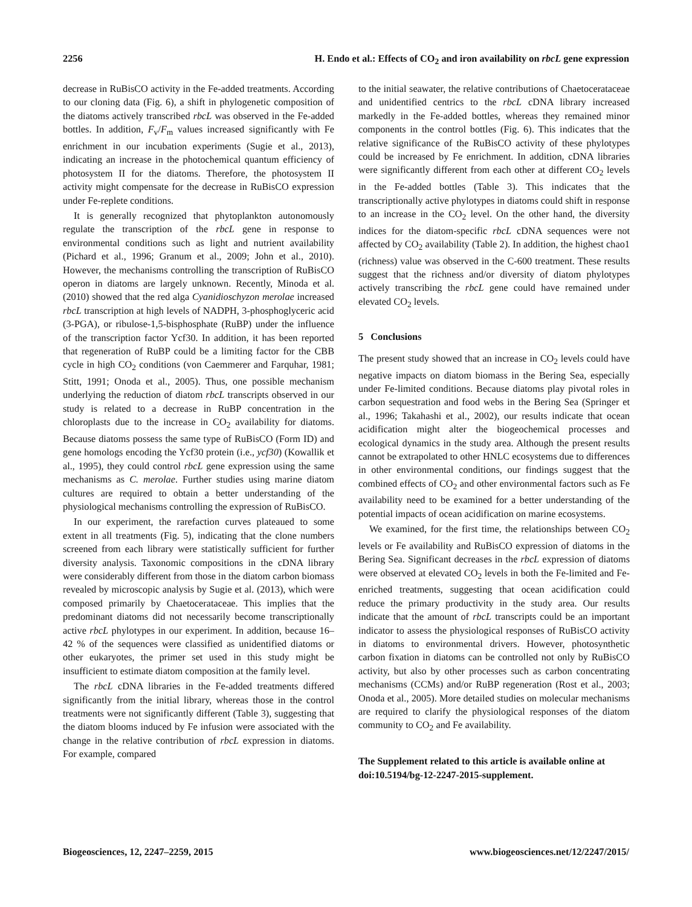2256 H. Endo et al.: Effects of CO<sub>2</sub> and iron availability on rbcL gene expression
decrease in RuBisCO activity in the Fe-added treatments. According to our cloning data (Fig. 6), a shift in phylogenetic composition of the diatoms actively transcribed rbcL was observed in the Fe-added bottles. In addition, F<sub>v</sub>/F<sub>m</sub> values increased significantly with Fe enrichment in our incubation experiments (Sugie et al., 2013), indicating an increase in the photochemical quantum efficiency of photosystem II for the diatoms. Therefore, the photosystem II activity might compensate for the decrease in RuBisCO expression under Fe-replete conditions.
It is generally recognized that phytoplankton autonomously regulate the transcription of the rbcL gene in response to environmental conditions such as light and nutrient availability (Pichard et al., 1996; Granum et al., 2009; John et al., 2010). However, the mechanisms controlling the transcription of RuBisCO operon in diatoms are largely unknown. Recently, Minoda et al. (2010) showed that the red alga Cyanidioschyzon merolae increased rbcL transcription at high levels of NADPH, 3-phosphoglyceric acid (3-PGA), or ribulose-1,5-bisphosphate (RuBP) under the influence of the transcription factor Ycf30. In addition, it has been reported that regeneration of RuBP could be a limiting factor for the CBB cycle in high CO<sub>2</sub> conditions (von Caemmerer and Farquhar, 1981; Stitt, 1991; Onoda et al., 2005). Thus, one possible mechanism underlying the reduction of diatom rbcL transcripts observed in our study is related to a decrease in RuBP concentration in the chloroplasts due to the increase in CO<sub>2</sub> availability for diatoms. Because diatoms possess the same type of RuBisCO (Form ID) and gene homologs encoding the Ycf30 protein (i.e., ycf30) (Kowallik et al., 1995), they could control rbcL gene expression using the same mechanisms as C. merolae. Further studies using marine diatom cultures are required to obtain a better understanding of the physiological mechanisms controlling the expression of RuBisCO.
In our experiment, the rarefaction curves plateaued to some extent in all treatments (Fig. 5), indicating that the clone numbers screened from each library were statistically sufficient for further diversity analysis. Taxonomic compositions in the cDNA library were considerably different from those in the diatom carbon biomass revealed by microscopic analysis by Sugie et al. (2013), which were composed primarily by Chaetocerataceae. This implies that the predominant diatoms did not necessarily become transcriptionally active rbcL phylotypes in our experiment. In addition, because 16–42 % of the sequences were classified as unidentified diatoms or other eukaryotes, the primer set used in this study might be insufficient to estimate diatom composition at the family level.
The rbcL cDNA libraries in the Fe-added treatments differed significantly from the initial library, whereas those in the control treatments were not significantly different (Table 3), suggesting that the diatom blooms induced by Fe infusion were associated with the change in the relative contribution of rbcL expression in diatoms. For example, compared
to the initial seawater, the relative contributions of Chaetocerataceae and unidentified centrics to the rbcL cDNA library increased markedly in the Fe-added bottles, whereas they remained minor components in the control bottles (Fig. 6). This indicates that the relative significance of the RuBisCO activity of these phylotypes could be increased by Fe enrichment. In addition, cDNA libraries were significantly different from each other at different CO<sub>2</sub> levels in the Fe-added bottles (Table 3). This indicates that the transcriptionally active phylotypes in diatoms could shift in response to an increase in the CO<sub>2</sub> level. On the other hand, the diversity indices for the diatom-specific rbcL cDNA sequences were not affected by CO<sub>2</sub> availability (Table 2). In addition, the highest chao1 (richness) value was observed in the C-600 treatment. These results suggest that the richness and/or diversity of diatom phylotypes actively transcribing the rbcL gene could have remained under elevated CO<sub>2</sub> levels.
5 Conclusions
The present study showed that an increase in CO<sub>2</sub> levels could have negative impacts on diatom biomass in the Bering Sea, especially under Fe-limited conditions. Because diatoms play pivotal roles in carbon sequestration and food webs in the Bering Sea (Springer et al., 1996; Takahashi et al., 2002), our results indicate that ocean acidification might alter the biogeochemical processes and ecological dynamics in the study area. Although the present results cannot be extrapolated to other HNLC ecosystems due to differences in other environmental conditions, our findings suggest that the combined effects of CO<sub>2</sub> and other environmental factors such as Fe availability need to be examined for a better understanding of the potential impacts of ocean acidification on marine ecosystems.
We examined, for the first time, the relationships between CO<sub>2</sub> levels or Fe availability and RuBisCO expression of diatoms in the Bering Sea. Significant decreases in the rbcL expression of diatoms were observed at elevated CO<sub>2</sub> levels in both the Fe-limited and Fe-enriched treatments, suggesting that ocean acidification could reduce the primary productivity in the study area. Our results indicate that the amount of rbcL transcripts could be an important indicator to assess the physiological responses of RuBisCO activity in diatoms to environmental drivers. However, photosynthetic carbon fixation in diatoms can be controlled not only by RuBisCO activity, but also by other processes such as carbon concentrating mechanisms (CCMs) and/or RuBP regeneration (Rost et al., 2003; Onoda et al., 2005). More detailed studies on molecular mechanisms are required to clarify the physiological responses of the diatom community to CO<sub>2</sub> and Fe availability.
The Supplement related to this article is available online at doi:10.5194/bg-12-2247-2015-supplement.
Biogeosciences, 12, 2247–2259, 2015 www.biogeosciences.net/12/2247/2015/